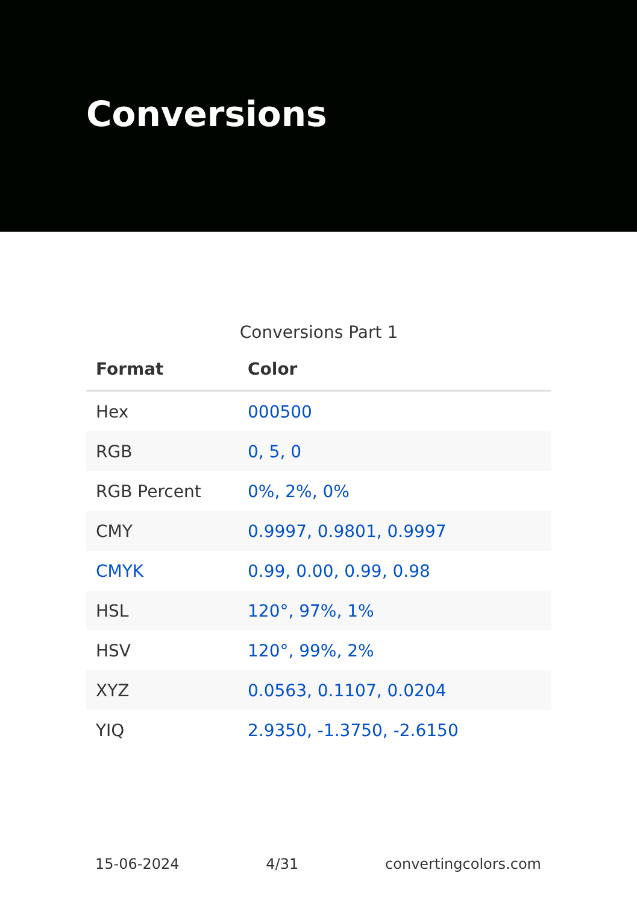Conversions
Conversions Part 1
| Format | Color |
| --- | --- |
| Hex | 000500 |
| RGB | 0, 5, 0 |
| RGB Percent | 0%, 2%, 0% |
| CMY | 0.9997, 0.9801, 0.9997 |
| CMYK | 0.99, 0.00, 0.99, 0.98 |
| HSL | 120°, 97%, 1% |
| HSV | 120°, 99%, 2% |
| XYZ | 0.0563, 0.1107, 0.0204 |
| YIQ | 2.9350, -1.3750, -2.6150 |
15-06-2024 4/31 convertingcolors.com